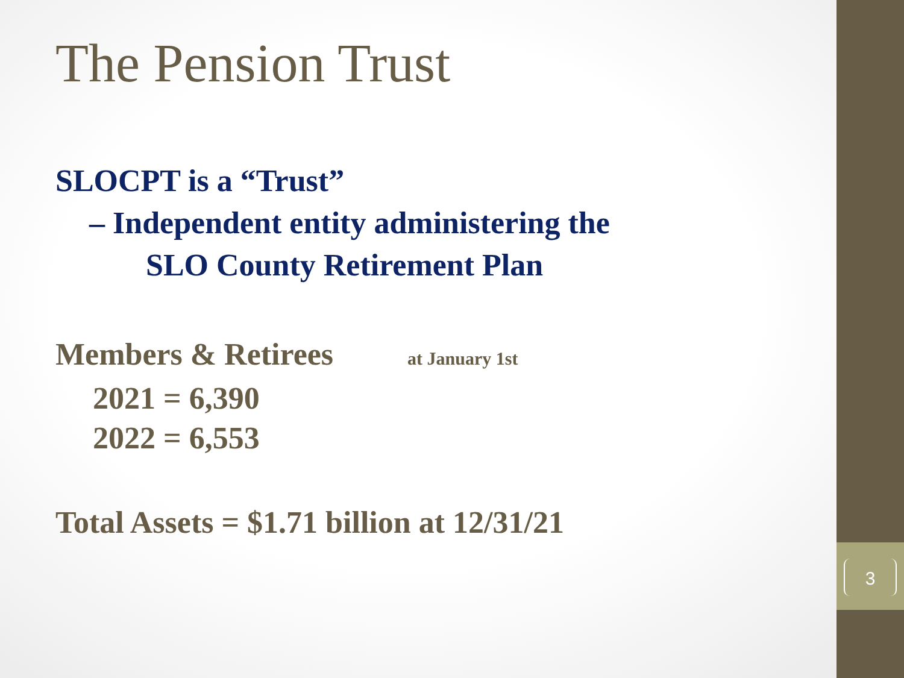3
The Pension Trust
SLOCPT is a “Trust”
– Independent entity administering the
SLO County Retirement Plan
Members & Retirees at January 1st
2021 = 6,390
2022 = 6,553
Total Assets = $1.71 billion at 12/31/21